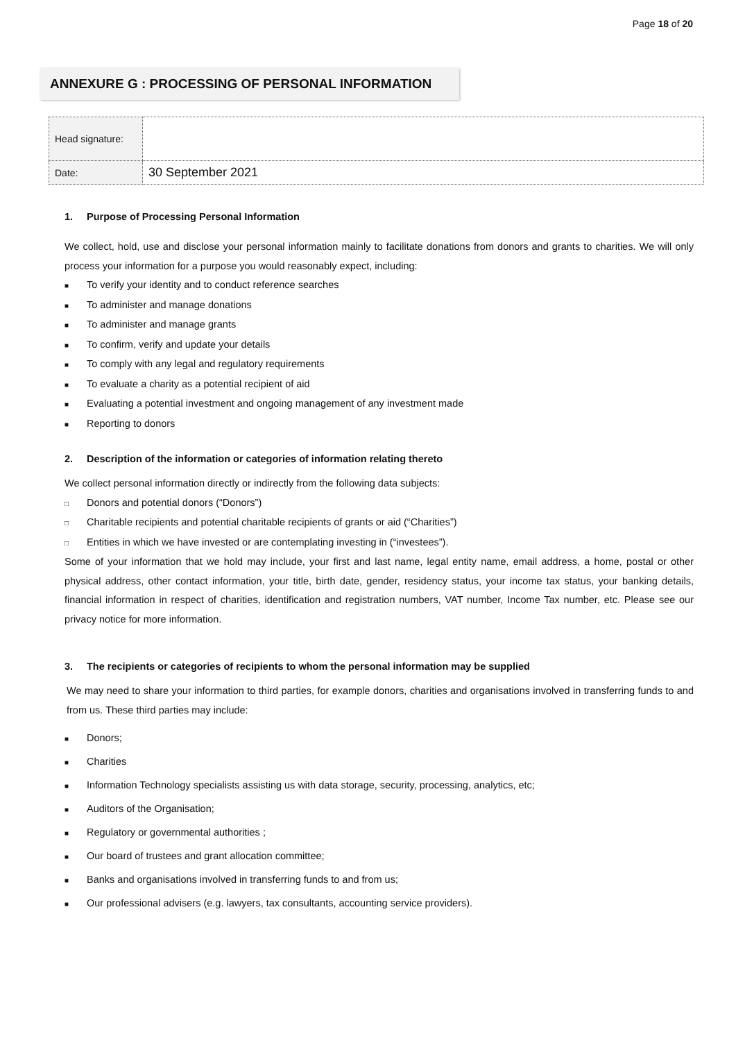Page 18 of 20
ANNEXURE G : PROCESSING OF PERSONAL INFORMATION
| Head signature: | |
| Date: | 30 September 2021 |
1. Purpose of Processing Personal Information
We collect, hold, use and disclose your personal information mainly to facilitate donations from donors and grants to charities. We will only process your information for a purpose you would reasonably expect, including:
■ To verify your identity and to conduct reference searches
■ To administer and manage donations
■ To administer and manage grants
■ To confirm, verify and update your details
■ To comply with any legal and regulatory requirements
■ To evaluate a charity as a potential recipient of aid
■ Evaluating a potential investment and ongoing management of any investment made
■ Reporting to donors
2. Description of the information or categories of information relating thereto
We collect personal information directly or indirectly from the following data subjects:
□ Donors and potential donors (“Donors”)
□ Charitable recipients and potential charitable recipients of grants or aid (“Charities”)
□ Entities in which we have invested or are contemplating investing in (“investees”).
Some of your information that we hold may include, your first and last name, legal entity name, email address, a home, postal or other physical address, other contact information, your title, birth date, gender, residency status, your income tax status, your banking details, financial information in respect of charities, identification and registration numbers, VAT number, Income Tax number, etc. Please see our privacy notice for more information.
3. The recipients or categories of recipients to whom the personal information may be supplied
We may need to share your information to third parties, for example donors, charities and organisations involved in transferring funds to and from us. These third parties may include:
■ Donors;
■ Charities
■ Information Technology specialists assisting us with data storage, security, processing, analytics, etc;
■ Auditors of the Organisation;
■ Regulatory or governmental authorities ;
■ Our board of trustees and grant allocation committee;
■ Banks and organisations involved in transferring funds to and from us;
■ Our professional advisers (e.g. lawyers, tax consultants, accounting service providers).